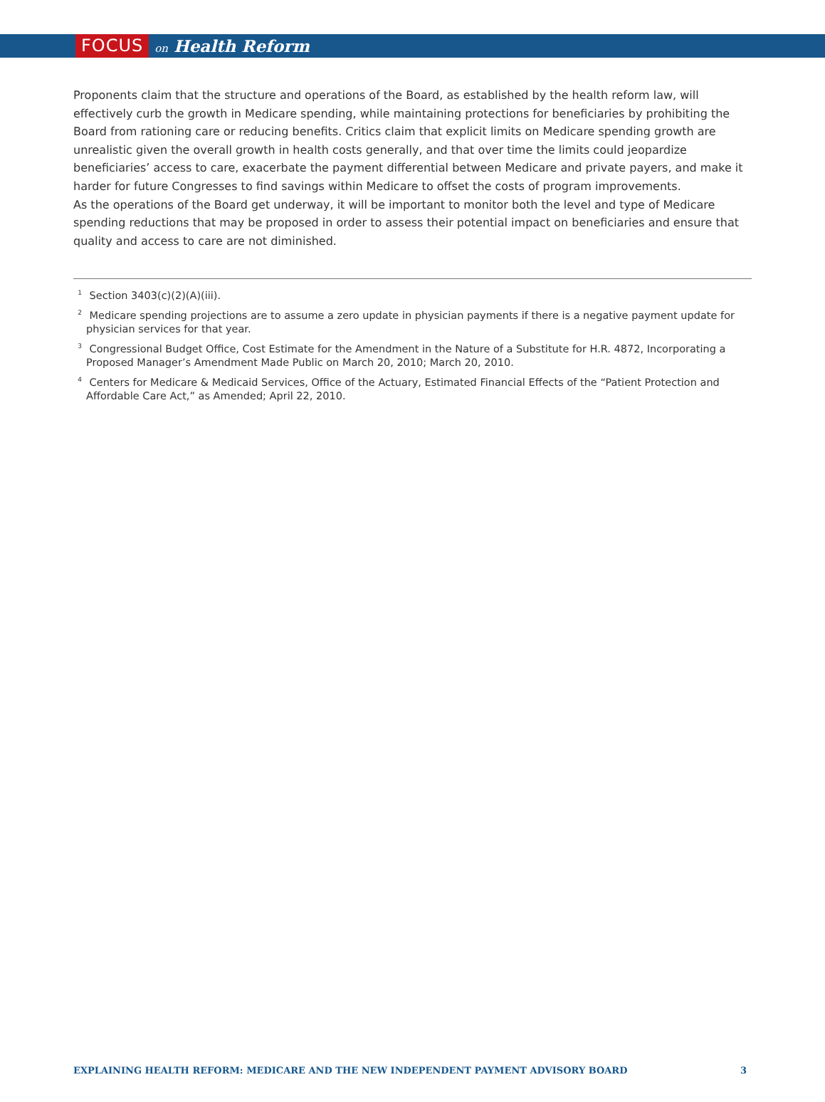FOCUS on Health Reform
Proponents claim that the structure and operations of the Board, as established by the health reform law, will effectively curb the growth in Medicare spending, while maintaining protections for beneficiaries by prohibiting the Board from rationing care or reducing benefits. Critics claim that explicit limits on Medicare spending growth are unrealistic given the overall growth in health costs generally, and that over time the limits could jeopardize beneficiaries’ access to care, exacerbate the payment differential between Medicare and private payers, and make it harder for future Congresses to find savings within Medicare to offset the costs of program improvements.
As the operations of the Board get underway, it will be important to monitor both the level and type of Medicare spending reductions that may be proposed in order to assess their potential impact on beneficiaries and ensure that quality and access to care are not diminished.
<sup>1</sup> Section 3403(c)(2)(A)(iii).
<sup>2</sup> Medicare spending projections are to assume a zero update in physician payments if there is a negative payment update for physician services for that year.
<sup>3</sup> Congressional Budget Office, Cost Estimate for the Amendment in the Nature of a Substitute for H.R. 4872, Incorporating a Proposed Manager’s Amendment Made Public on March 20, 2010; March 20, 2010.
<sup>4</sup> Centers for Medicare & Medicaid Services, Office of the Actuary, Estimated Financial Effects of the “Patient Protection and Affordable Care Act,” as Amended; April 22, 2010.
EXPLAINING HEALTH REFORM: MEDICARE AND THE NEW INDEPENDENT PAYMENT ADVISORY BOARD 3